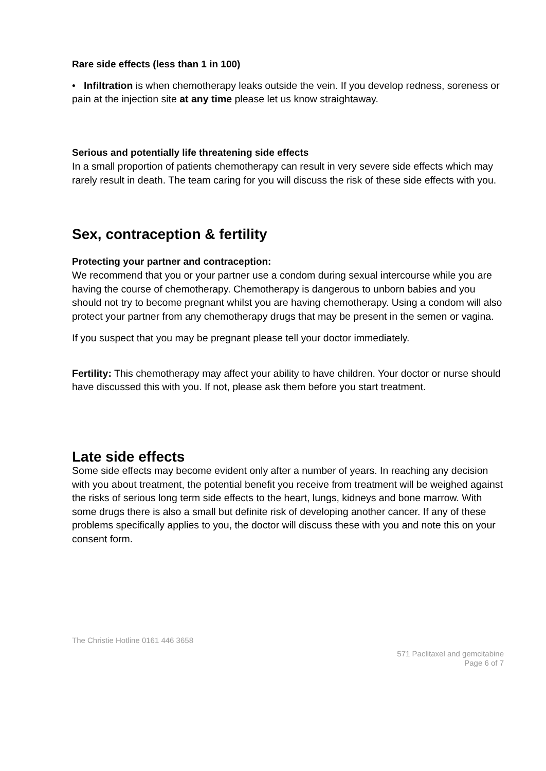Rare side effects (less than 1 in 100)
• Infiltration is when chemotherapy leaks outside the vein. If you develop redness, soreness or pain at the injection site at any time please let us know straightaway.
Serious and potentially life threatening side effects
In a small proportion of patients chemotherapy can result in very severe side effects which may rarely result in death. The team caring for you will discuss the risk of these side effects with you.
Sex, contraception & fertility
Protecting your partner and contraception:
We recommend that you or your partner use a condom during sexual intercourse while you are having the course of chemotherapy. Chemotherapy is dangerous to unborn babies and you should not try to become pregnant whilst you are having chemotherapy. Using a condom will also protect your partner from any chemotherapy drugs that may be present in the semen or vagina.
If you suspect that you may be pregnant please tell your doctor immediately.
Fertility: This chemotherapy may affect your ability to have children. Your doctor or nurse should have discussed this with you. If not, please ask them before you start treatment.
Late side effects
Some side effects may become evident only after a number of years. In reaching any decision with you about treatment, the potential benefit you receive from treatment will be weighed against the risks of serious long term side effects to the heart, lungs, kidneys and bone marrow. With some drugs there is also a small but definite risk of developing another cancer. If any of these problems specifically applies to you, the doctor will discuss these with you and note this on your consent form.
The Christie Hotline 0161 446 3658
571 Paclitaxel and gemcitabine
Page 6 of 7